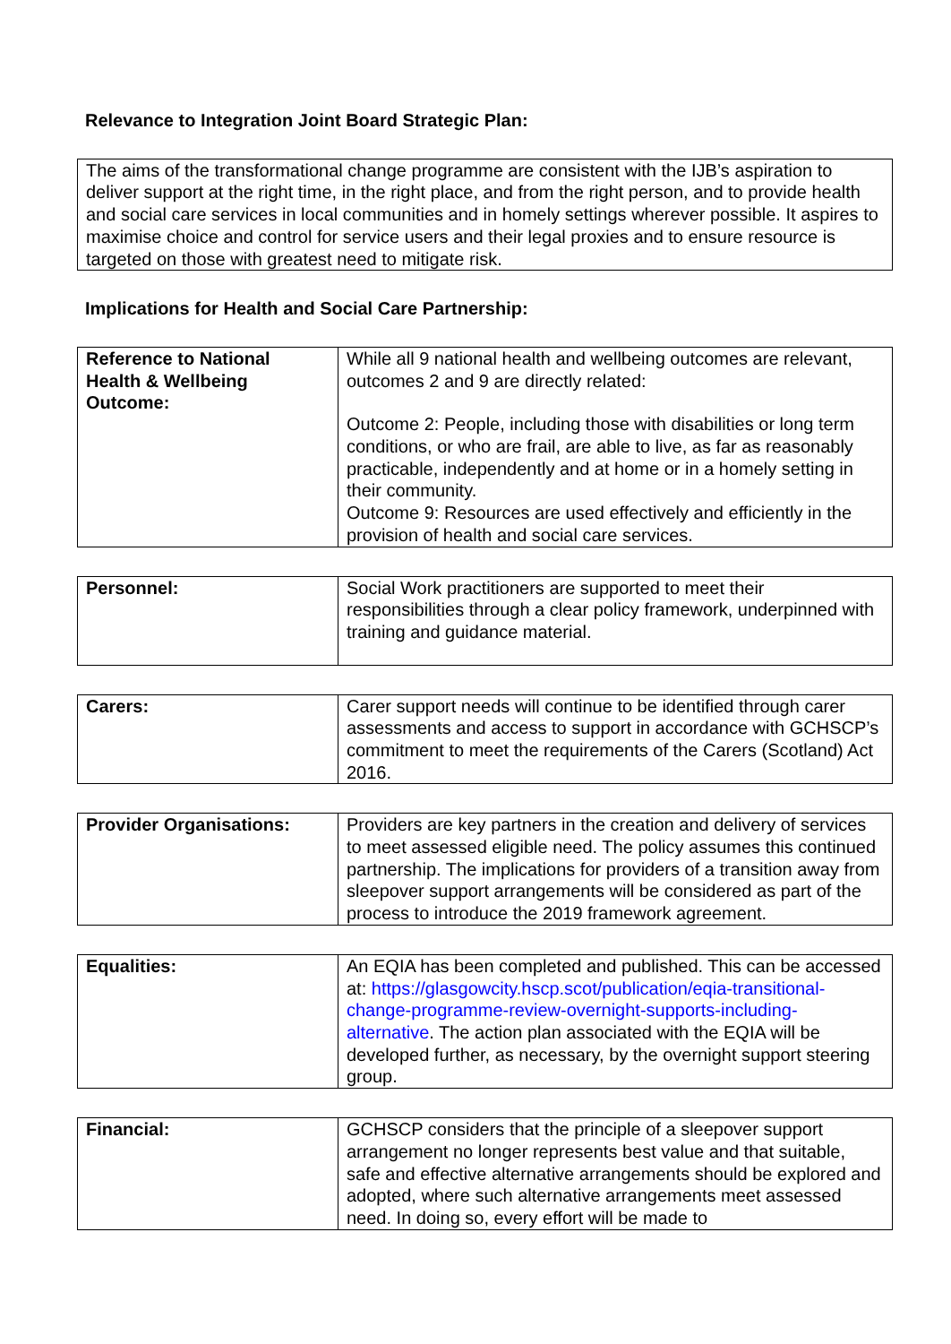Relevance to Integration Joint Board Strategic Plan:
The aims of the transformational change programme are consistent with the IJB’s aspiration to deliver support at the right time, in the right place, and from the right person, and to provide health and social care services in local communities and in homely settings wherever possible. It aspires to maximise choice and control for service users and their legal proxies and to ensure resource is targeted on those with greatest need to mitigate risk.
Implications for Health and Social Care Partnership:
| Reference to National Health & Wellbeing Outcome: | While all 9 national health and wellbeing outcomes are relevant, outcomes 2 and 9 are directly related: Outcome 2: People, including those with disabilities or long term conditions, or who are frail, are able to live, as far as reasonably practicable, independently and at home or in a homely setting in their community. Outcome 9: Resources are used effectively and efficiently in the provision of health and social care services. |
| Personnel: | Social Work practitioners are supported to meet their responsibilities through a clear policy framework, underpinned with training and guidance material. |
| Carers: | Carer support needs will continue to be identified through carer assessments and access to support in accordance with GCHSCP’s commitment to meet the requirements of the Carers (Scotland) Act 2016. |
| Provider Organisations: | Providers are key partners in the creation and delivery of services to meet assessed eligible need. The policy assumes this continued partnership. The implications for providers of a transition away from sleepover support arrangements will be considered as part of the process to introduce the 2019 framework agreement. |
| Equalities: | An EQIA has been completed and published. This can be accessed at: https://glasgowcity.hscp.scot/publication/eqia-transitional-change-programme-review-overnight-supports-including-alternative . The action plan associated with the EQIA will be developed further, as necessary, by the overnight support steering group. |
| Financial: | GCHSCP considers that the principle of a sleepover support arrangement no longer represents best value and that suitable, safe and effective alternative arrangements should be explored and adopted, where such alternative arrangements meet assessed need. In doing so, every effort will be made to |